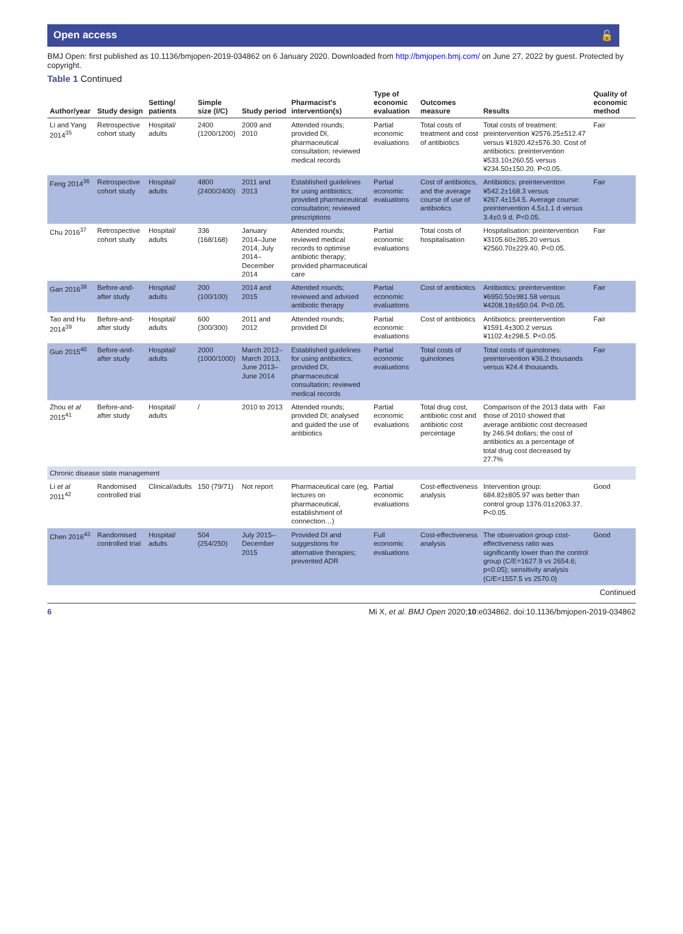Open access 🔓
BMJ Open: first published as 10.1136/bmjopen-2019-034862 on 6 January 2020. Downloaded from http://bmjopen.bmj.com/ on June 27, 2022 by guest. Protected by copyright.
Table 1 Continued
| Author/year | Study design | Setting/ patients | Simple size (I/C) | Study period | Pharmacist's intervention(s) | Type of economic evaluation | Outcomes measure | Results | Quality of economic method |
| --- | --- | --- | --- | --- | --- | --- | --- | --- | --- |
| Li and Yang 2014<sup>35</sup> | Retrospective cohort study | Hospital/ adults | 2400 (1200/1200) | 2009 and 2010 | Attended rounds; provided DI, pharmaceutical consultation; reviewed medical records | Partial economic evaluations | Total costs of treatment and cost of antibiotics | Total costs of treatment: preintervention ¥2576.25±512.47 versus ¥1920.42±576.30. Cost of antibiotics: preintervention ¥533.10±260.55 versus ¥234.50±150.20. P<0.05. | Fair |
| Feng 2014<sup>36</sup> | Retrospective cohort study | Hospital/ adults | 4800 (2400/2400) | 2011 and 2013 | Established guidelines for using antibiotics; provided pharmaceutical consultation; reviewed prescriptions | Partial economic evaluations | Cost of antibiotics, and the average course of use of antibiotics | Antibiotics: preintervention ¥542.2±168.3 versus ¥267.4±154.5. Average course: preintervention 4.5±1.1 d versus 3.4±0.9 d. P<0.05. | Fair |
| Chu 2016<sup>37</sup> | Retrospective cohort study | Hospital/ adults | 336 (168/168) | January 2014–June 2014, July 2014–December 2014 | Attended rounds; reviewed medical records to optimise antibiotic therapy; provided pharmaceutical care | Partial economic evaluations | Total costs of hospitalisation | Hospitalisation: preintervention ¥3105.60±285.20 versus ¥2560.70±229.40. P<0.05. | Fair |
| Gan 2016<sup>38</sup> | Before-and-after study | Hospital/ adults | 200 (100/100) | 2014 and 2015 | Attended rounds; reviewed and advised antibiotic therapy | Partial economic evaluations | Cost of antibiotics | Antibiotics: preintervention ¥6950.50±981.58 versus ¥4208.19±650.04. P<0.05. | Fair |
| Tao and Hu 2014<sup>39</sup> | Before-and-after study | Hospital/ adults | 600 (300/300) | 2011 and 2012 | Attended rounds; provided DI | Partial economic evaluations | Cost of antibiotics | Antibiotics: preintervention ¥1591.4±300.2 versus ¥1102.4±298.5. P<0.05. | Fair |
| Guo 2015<sup>40</sup> | Before-and-after study | Hospital/ adults | 2000 (1000/1000) | March 2012–March 2013, June 2013–June 2014 | Established guidelines for using antibiotics; provided DI, pharmaceutical consultation; reviewed medical records | Partial economic evaluations | Total costs of quinolones | Total costs of quinolones: preintervention ¥36.2 thousands versus ¥24.4 thousands. | Fair |
| Zhou et al 2015<sup>41</sup> | Before-and-after study | Hospital/ adults | / | 2010 to 2013 | Attended rounds; provided DI; analysed and guided the use of antibiotics | Partial economic evaluations | Total drug cost, antibiotic cost and antibiotic cost percentage | Comparison of the 2013 data with those of 2010 showed that average antibiotic cost decreased by 246.94 dollars; the cost of antibiotics as a percentage of total drug cost decreased by 27.7% | Fair |
| Chronic disease state management | | | | | | | | | |
| Li et al 2011<sup>42</sup> | Randomised controlled trial | Clinical/adults | 150 (79/71) | Not report | Pharmaceutical care (eg, lectures on pharmaceutical, establishment of connection…) | Partial economic evaluations | Cost-effectiveness analysis | Intervention group: 684.82±805.97 was better than control group 1376.01±2063.37. P<0.05. | Good |
| Chen 2016<sup>43</sup> | Randomised controlled trial | Hospital/ adults | 504 (254/250) | July 2015–December 2015 | Provided DI and suggestions for alternative therapies; prevented ADR | Full economic evaluations | Cost-effectiveness analysis | The observation group cost-effectiveness ratio was significantly lower than the control group (C/E=1627.9 vs 2654.6; p<0.05); sensitivity analysis (C/E=1557.5 vs 2570.0) | Good |
Continued
6 Mi X, et al. BMJ Open 2020;10:e034862. doi:10.1136/bmjopen-2019-034862